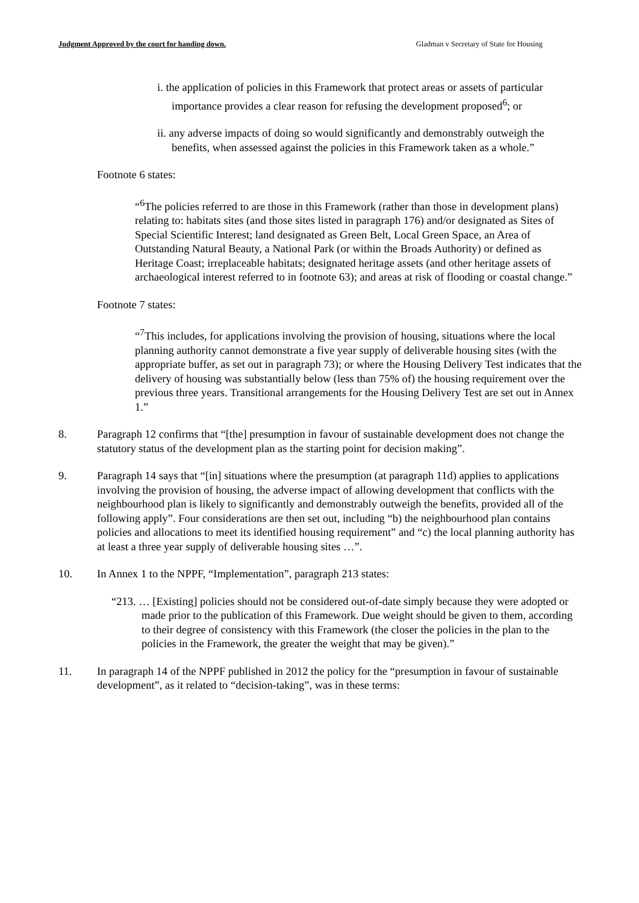Judgment Approved by the court for handing down. Gladman v Secretary of State for Housing
i. the application of policies in this Framework that protect areas or assets of particular importance provides a clear reason for refusing the development proposed<sup>6</sup>; or
ii. any adverse impacts of doing so would significantly and demonstrably outweigh the benefits, when assessed against the policies in this Framework taken as a whole.”
Footnote 6 states:
“<sup>6</sup>The policies referred to are those in this Framework (rather than those in development plans) relating to: habitats sites (and those sites listed in paragraph 176) and/or designated as Sites of Special Scientific Interest; land designated as Green Belt, Local Green Space, an Area of Outstanding Natural Beauty, a National Park (or within the Broads Authority) or defined as Heritage Coast; irreplaceable habitats; designated heritage assets (and other heritage assets of archaeological interest referred to in footnote 63); and areas at risk of flooding or coastal change.”
Footnote 7 states:
“<sup>7</sup>This includes, for applications involving the provision of housing, situations where the local planning authority cannot demonstrate a five year supply of deliverable housing sites (with the appropriate buffer, as set out in paragraph 73); or where the Housing Delivery Test indicates that the delivery of housing was substantially below (less than 75% of) the housing requirement over the previous three years. Transitional arrangements for the Housing Delivery Test are set out in Annex 1.”
8. Paragraph 12 confirms that “[the] presumption in favour of sustainable development does not change the statutory status of the development plan as the starting point for decision making”.
9. Paragraph 14 says that “[in] situations where the presumption (at paragraph 11d) applies to applications involving the provision of housing, the adverse impact of allowing development that conflicts with the neighbourhood plan is likely to significantly and demonstrably outweigh the benefits, provided all of the following apply”. Four considerations are then set out, including “b) the neighbourhood plan contains policies and allocations to meet its identified housing requirement” and “c) the local planning authority has at least a three year supply of deliverable housing sites …”.
10. In Annex 1 to the NPPF, “Implementation”, paragraph 213 states:
“213. … [Existing] policies should not be considered out-of-date simply because they were adopted or made prior to the publication of this Framework. Due weight should be given to them, according to their degree of consistency with this Framework (the closer the policies in the plan to the policies in the Framework, the greater the weight that may be given).”
11. In paragraph 14 of the NPPF published in 2012 the policy for the “presumption in favour of sustainable development”, as it related to “decision-taking”, was in these terms: